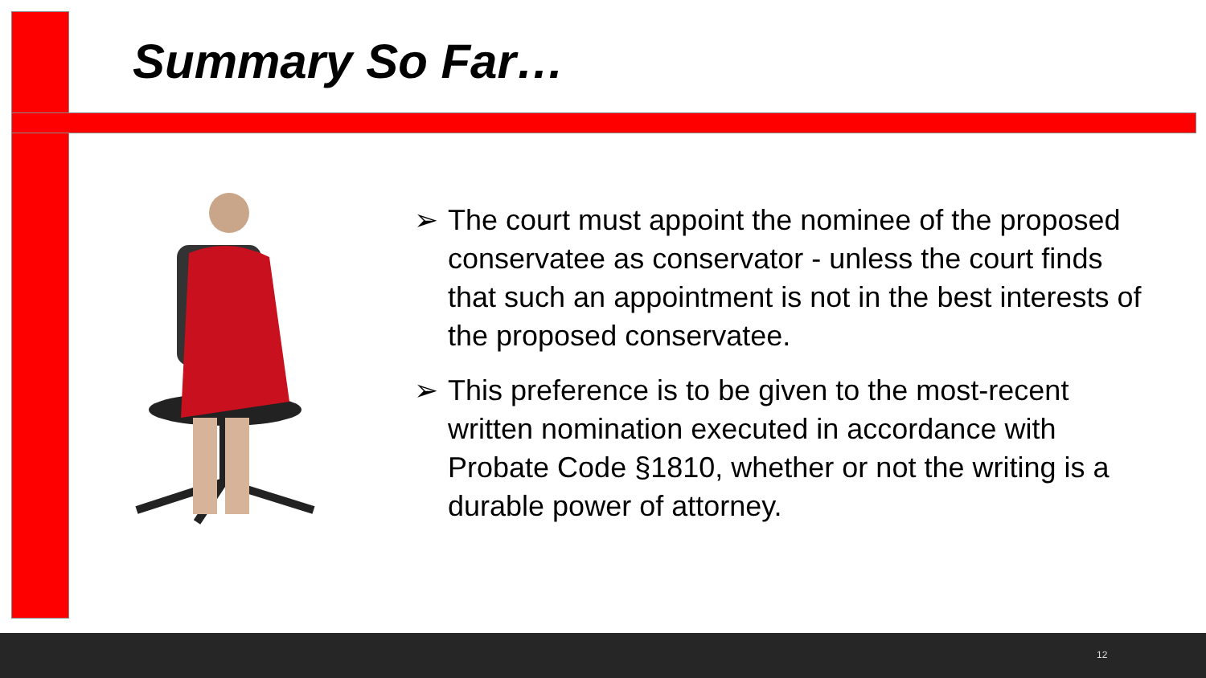Summary So Far…
➢ The court must appoint the nominee of the proposed conservatee as conservator - unless the court finds that such an appointment is not in the best interests of the proposed conservatee.
➢ This preference is to be given to the most-recent written nomination executed in accordance with Probate Code §1810, whether or not the writing is a durable power of attorney.
12